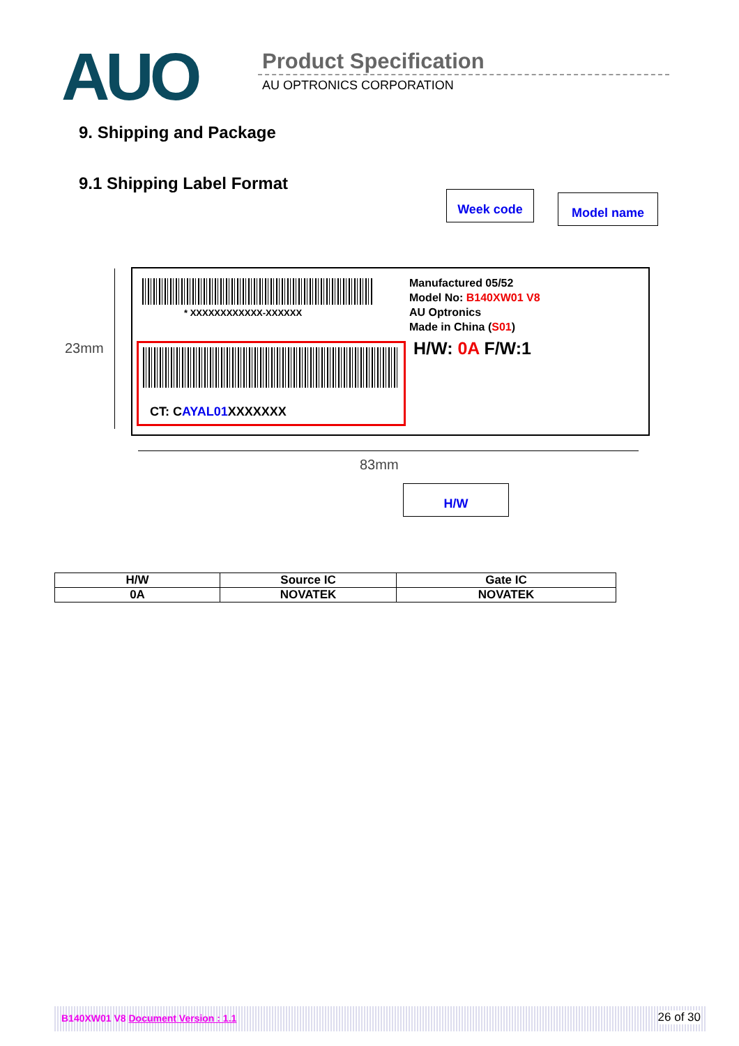AUO
Product Specification
AU OPTRONICS CORPORATION
9. Shipping and Package
9.1 Shipping Label Format
Week code Model name
23mm
* XXXXXXXXXXXX-XXXXXX
CT: CAYAL01 XXXXXXX
Manufactured 05/52
Model No: B140XW01 V8
AU Optronics
Made in China (S01)
H/W: 0A F/W:1
83mm
H/W
| H/W | Source IC | Gate IC |
| --- | --- | --- |
| 0A | NOVATEK | NOVATEK |
B140XW01 V8 Document Version : 1.1 26 of 30